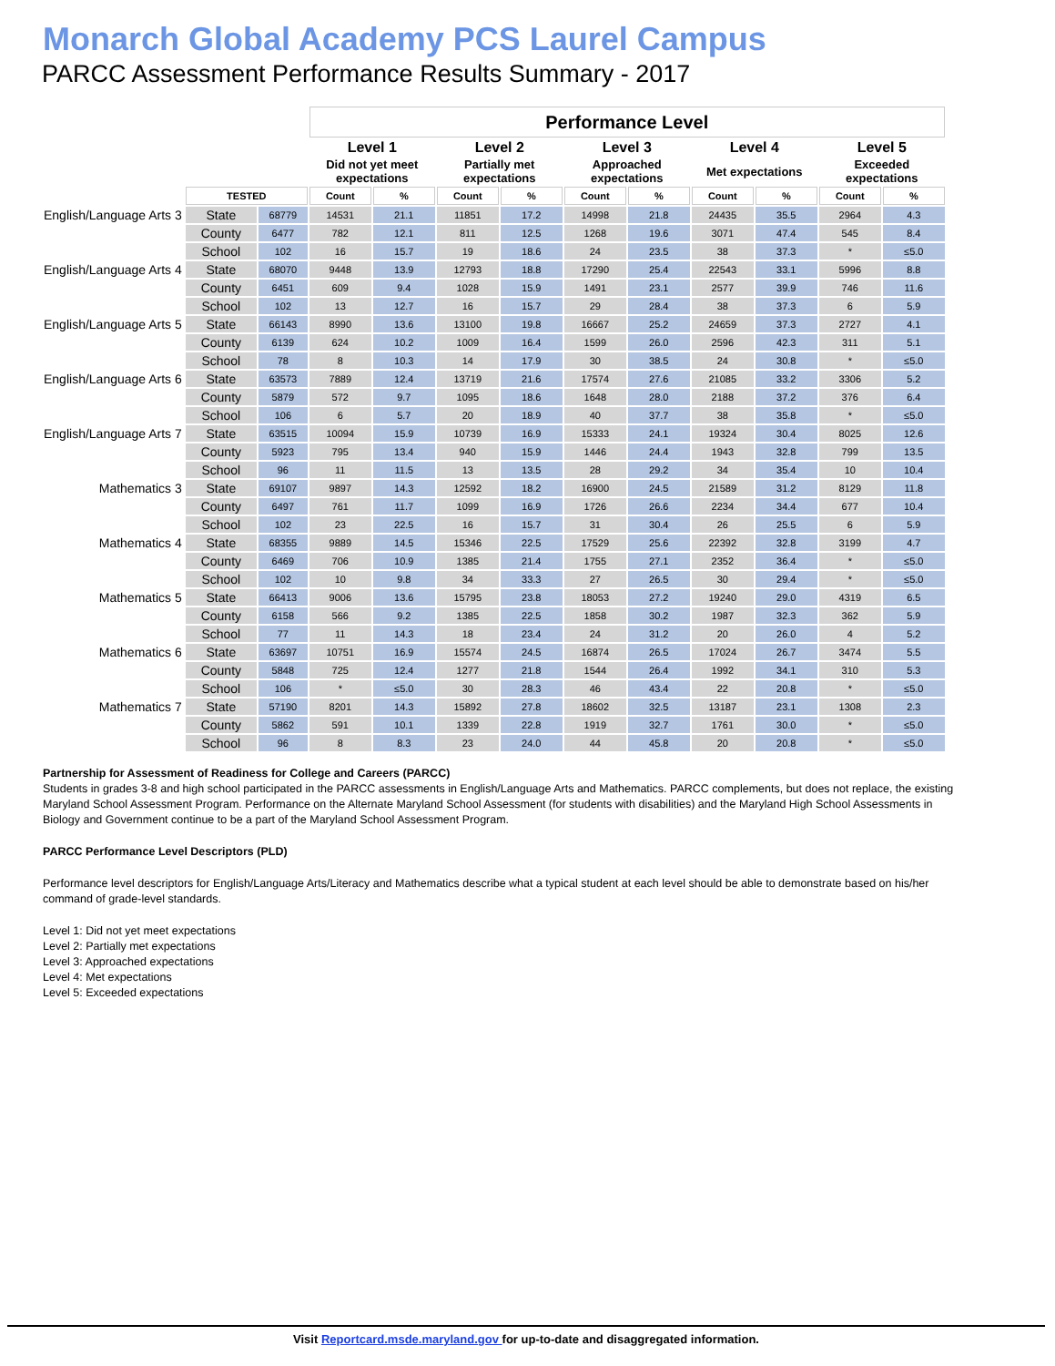Monarch Global Academy PCS Laurel Campus
PARCC Assessment Performance Results Summary - 2017
| | | | Performance Level | | | | | | | | | |
| | | | Level 1 | | Level 2 | | Level 3 | | Level 4 | | Level 5 | |
| | | | Did not yet meet expectations | | Partially met expectations | | Approached expectations | | Met expectations | | Exceeded expectations | |
| | TESTED | | Count | % | Count | % | Count | % | Count | % | Count | % |
| English/Language Arts 3 | State | 68779 | 14531 | 21.1 | 11851 | 17.2 | 14998 | 21.8 | 24435 | 35.5 | 2964 | 4.3 |
| | County | 6477 | 782 | 12.1 | 811 | 12.5 | 1268 | 19.6 | 3071 | 47.4 | 545 | 8.4 |
| | School | 102 | 16 | 15.7 | 19 | 18.6 | 24 | 23.5 | 38 | 37.3 | * | ≤5.0 |
| English/Language Arts 4 | State | 68070 | 9448 | 13.9 | 12793 | 18.8 | 17290 | 25.4 | 22543 | 33.1 | 5996 | 8.8 |
| | County | 6451 | 609 | 9.4 | 1028 | 15.9 | 1491 | 23.1 | 2577 | 39.9 | 746 | 11.6 |
| | School | 102 | 13 | 12.7 | 16 | 15.7 | 29 | 28.4 | 38 | 37.3 | 6 | 5.9 |
| English/Language Arts 5 | State | 66143 | 8990 | 13.6 | 13100 | 19.8 | 16667 | 25.2 | 24659 | 37.3 | 2727 | 4.1 |
| | County | 6139 | 624 | 10.2 | 1009 | 16.4 | 1599 | 26.0 | 2596 | 42.3 | 311 | 5.1 |
| | School | 78 | 8 | 10.3 | 14 | 17.9 | 30 | 38.5 | 24 | 30.8 | * | ≤5.0 |
| English/Language Arts 6 | State | 63573 | 7889 | 12.4 | 13719 | 21.6 | 17574 | 27.6 | 21085 | 33.2 | 3306 | 5.2 |
| | County | 5879 | 572 | 9.7 | 1095 | 18.6 | 1648 | 28.0 | 2188 | 37.2 | 376 | 6.4 |
| | School | 106 | 6 | 5.7 | 20 | 18.9 | 40 | 37.7 | 38 | 35.8 | * | ≤5.0 |
| English/Language Arts 7 | State | 63515 | 10094 | 15.9 | 10739 | 16.9 | 15333 | 24.1 | 19324 | 30.4 | 8025 | 12.6 |
| | County | 5923 | 795 | 13.4 | 940 | 15.9 | 1446 | 24.4 | 1943 | 32.8 | 799 | 13.5 |
| | School | 96 | 11 | 11.5 | 13 | 13.5 | 28 | 29.2 | 34 | 35.4 | 10 | 10.4 |
| Mathematics 3 | State | 69107 | 9897 | 14.3 | 12592 | 18.2 | 16900 | 24.5 | 21589 | 31.2 | 8129 | 11.8 |
| | County | 6497 | 761 | 11.7 | 1099 | 16.9 | 1726 | 26.6 | 2234 | 34.4 | 677 | 10.4 |
| | School | 102 | 23 | 22.5 | 16 | 15.7 | 31 | 30.4 | 26 | 25.5 | 6 | 5.9 |
| Mathematics 4 | State | 68355 | 9889 | 14.5 | 15346 | 22.5 | 17529 | 25.6 | 22392 | 32.8 | 3199 | 4.7 |
| | County | 6469 | 706 | 10.9 | 1385 | 21.4 | 1755 | 27.1 | 2352 | 36.4 | * | ≤5.0 |
| | School | 102 | 10 | 9.8 | 34 | 33.3 | 27 | 26.5 | 30 | 29.4 | * | ≤5.0 |
| Mathematics 5 | State | 66413 | 9006 | 13.6 | 15795 | 23.8 | 18053 | 27.2 | 19240 | 29.0 | 4319 | 6.5 |
| | County | 6158 | 566 | 9.2 | 1385 | 22.5 | 1858 | 30.2 | 1987 | 32.3 | 362 | 5.9 |
| | School | 77 | 11 | 14.3 | 18 | 23.4 | 24 | 31.2 | 20 | 26.0 | 4 | 5.2 |
| Mathematics 6 | State | 63697 | 10751 | 16.9 | 15574 | 24.5 | 16874 | 26.5 | 17024 | 26.7 | 3474 | 5.5 |
| | County | 5848 | 725 | 12.4 | 1277 | 21.8 | 1544 | 26.4 | 1992 | 34.1 | 310 | 5.3 |
| | School | 106 | * | ≤5.0 | 30 | 28.3 | 46 | 43.4 | 22 | 20.8 | * | ≤5.0 |
| Mathematics 7 | State | 57190 | 8201 | 14.3 | 15892 | 27.8 | 18602 | 32.5 | 13187 | 23.1 | 1308 | 2.3 |
| | County | 5862 | 591 | 10.1 | 1339 | 22.8 | 1919 | 32.7 | 1761 | 30.0 | * | ≤5.0 |
| | School | 96 | 8 | 8.3 | 23 | 24.0 | 44 | 45.8 | 20 | 20.8 | * | ≤5.0 |
Partnership for Assessment of Readiness for College and Careers (PARCC)
Students in grades 3-8 and high school participated in the PARCC assessments in English/Language Arts and Mathematics. PARCC complements, but does not replace, the existing Maryland School Assessment Program. Performance on the Alternate Maryland School Assessment (for students with disabilities) and the Maryland High School Assessments in Biology and Government continue to be a part of the Maryland School Assessment Program.
PARCC Performance Level Descriptors (PLD)
Performance level descriptors for English/Language Arts/Literacy and Mathematics describe what a typical student at each level should be able to demonstrate based on his/her command of grade-level standards.
Level 1: Did not yet meet expectations
Level 2: Partially met expectations
Level 3: Approached expectations
Level 4: Met expectations
Level 5: Exceeded expectations
Visit Reportcard.msde.maryland.gov for up-to-date and disaggregated information.